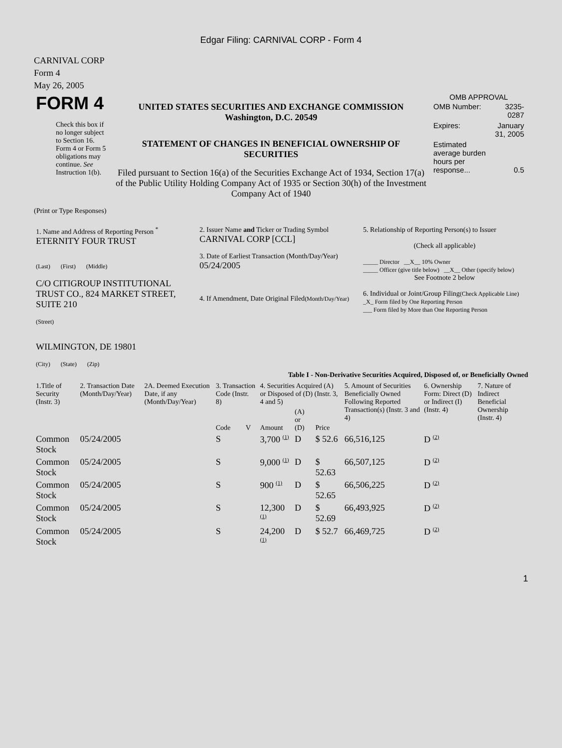Edgar Filing: CARNIVAL CORP - Form 4
CARNIVAL CORP
Form 4
May 26, 2005
| FORM 4 Check this box if no longer subject to Section 16. Form 4 or Form 5 obligations may continue. See Instruction 1(b). | UNITED STATES SECURITIES AND EXCHANGE COMMISSION Washington, D.C. 20549 STATEMENT OF CHANGES IN BENEFICIAL OWNERSHIP OF SECURITIES Filed pursuant to Section 16(a) of the Securities Exchange Act of 1934, Section 17(a) of the Public Utility Holding Company Act of 1935 or Section 30(h) of the Investment Company Act of 1940 | OMB APPROVAL / OMB Number: / 3235-0287 / / Expires: / January 31, 2005 / / Estimated average burden hours per response... / 0.5 / |
(Print or Type Responses)
| 1. Name and Address of Reporting Person <sup>*</sup> ETERNITY FOUR TRUST (Last) (First) (Middle) C/O CITIGROUP INSTITUTIONAL TRUST CO., 824 MARKET STREET, SUITE 210 (Street) WILMINGTON, DE 19801 (City) (State) (Zip) | 2. Issuer Name and Ticker or Trading Symbol CARNIVAL CORP [CCL] 3. Date of Earliest Transaction (Month/Day/Year) 05/24/2005 4. If Amendment, Date Original Filed (Month/Day/Year) | 5. Relationship of Reporting Person(s) to Issuer (Check all applicable) _____ Director __X__ 10% Owner _____ Officer (give title below) __X__ Other (specify below) See Footnote 2 below 6. Individual or Joint/Group Filing (Check Applicable Line) _X_ Form filed by One Reporting Person ___ Form filed by More than One Reporting Person |
Table I - Non-Derivative Securities Acquired, Disposed of, or Beneficially Owned
| 1.Title of Security (Instr. 3) | 2. Transaction Date (Month/Day/Year) | 2A. Deemed Execution Date, if any (Month/Day/Year) | 3. Transaction Code (Instr. 8) | | 4. Securities Acquired (A) or Disposed of (D) (Instr. 3, 4 and 5) | | | 5. Amount of Securities Beneficially Owned Following Reported Transaction(s) (Instr. 3 and 4) | 6. Ownership Form: Direct (D) or Indirect (I) (Instr. 4) | 7. Nature of Indirect Beneficial Ownership (Instr. 4) |
| --- | --- | --- | --- | --- | --- | --- | --- | --- | --- | --- |
| | | | Code | V | Amount | (A) or (D) | Price | | | |
| Common Stock | 05/24/2005 | | S | | 3,700 (1) | D | $ 52.6 | 66,516,125 | D (2) | |
| Common Stock | 05/24/2005 | | S | | 9,000 (1) | D | $ 52.63 | 66,507,125 | D (2) | |
| Common Stock | 05/24/2005 | | S | | 900 (1) | D | $ 52.65 | 66,506,225 | D (2) | |
| Common Stock | 05/24/2005 | | S | | 12,300 (1) | D | $ 52.69 | 66,493,925 | D (2) | |
| Common Stock | 05/24/2005 | | S | | 24,200 (1) | D | $ 52.7 | 66,469,725 | D (2) | |
1